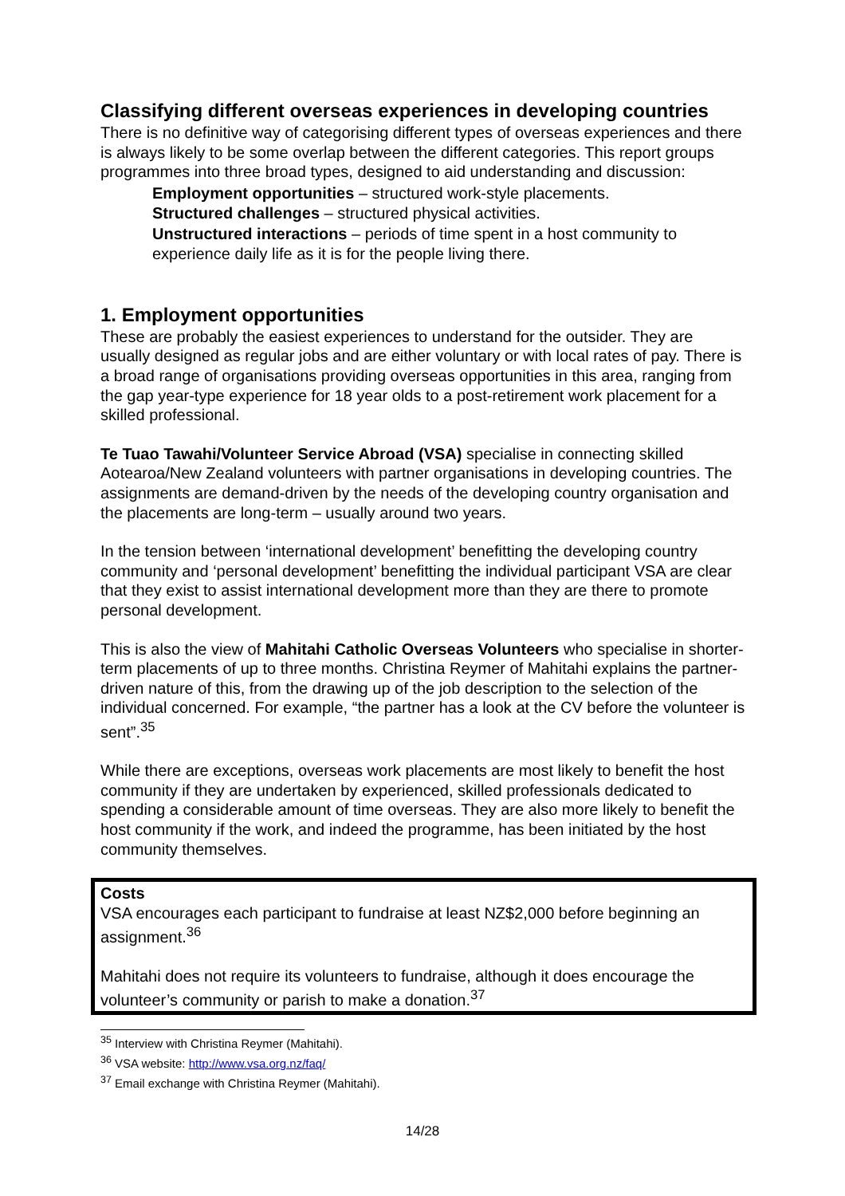Classifying different overseas experiences in developing countries
There is no definitive way of categorising different types of overseas experiences and there is always likely to be some overlap between the different categories. This report groups programmes into three broad types, designed to aid understanding and discussion:
Employment opportunities – structured work-style placements.
Structured challenges – structured physical activities.
Unstructured interactions – periods of time spent in a host community to experience daily life as it is for the people living there.
1. Employment opportunities
These are probably the easiest experiences to understand for the outsider. They are usually designed as regular jobs and are either voluntary or with local rates of pay. There is a broad range of organisations providing overseas opportunities in this area, ranging from the gap year-type experience for 18 year olds to a post-retirement work placement for a skilled professional.
Te Tuao Tawahi/Volunteer Service Abroad (VSA) specialise in connecting skilled Aotearoa/New Zealand volunteers with partner organisations in developing countries. The assignments are demand-driven by the needs of the developing country organisation and the placements are long-term – usually around two years.
In the tension between ‘international development’ benefitting the developing country community and ‘personal development’ benefitting the individual participant VSA are clear that they exist to assist international development more than they are there to promote personal development.
This is also the view of Mahitahi Catholic Overseas Volunteers who specialise in shorter-term placements of up to three months. Christina Reymer of Mahitahi explains the partner-driven nature of this, from the drawing up of the job description to the selection of the individual concerned. For example, “the partner has a look at the CV before the volunteer is sent”.<sup>35</sup>
While there are exceptions, overseas work placements are most likely to benefit the host community if they are undertaken by experienced, skilled professionals dedicated to spending a considerable amount of time overseas. They are also more likely to benefit the host community if the work, and indeed the programme, has been initiated by the host community themselves.
Costs
VSA encourages each participant to fundraise at least NZ$2,000 before beginning an assignment.<sup>36</sup>
Mahitahi does not require its volunteers to fundraise, although it does encourage the volunteer’s community or parish to make a donation.<sup>37</sup>
<sup>35</sup> Interview with Christina Reymer (Mahitahi).
<sup>36</sup> VSA website: http://www.vsa.org.nz/faq/
<sup>37</sup> Email exchange with Christina Reymer (Mahitahi).
14/28